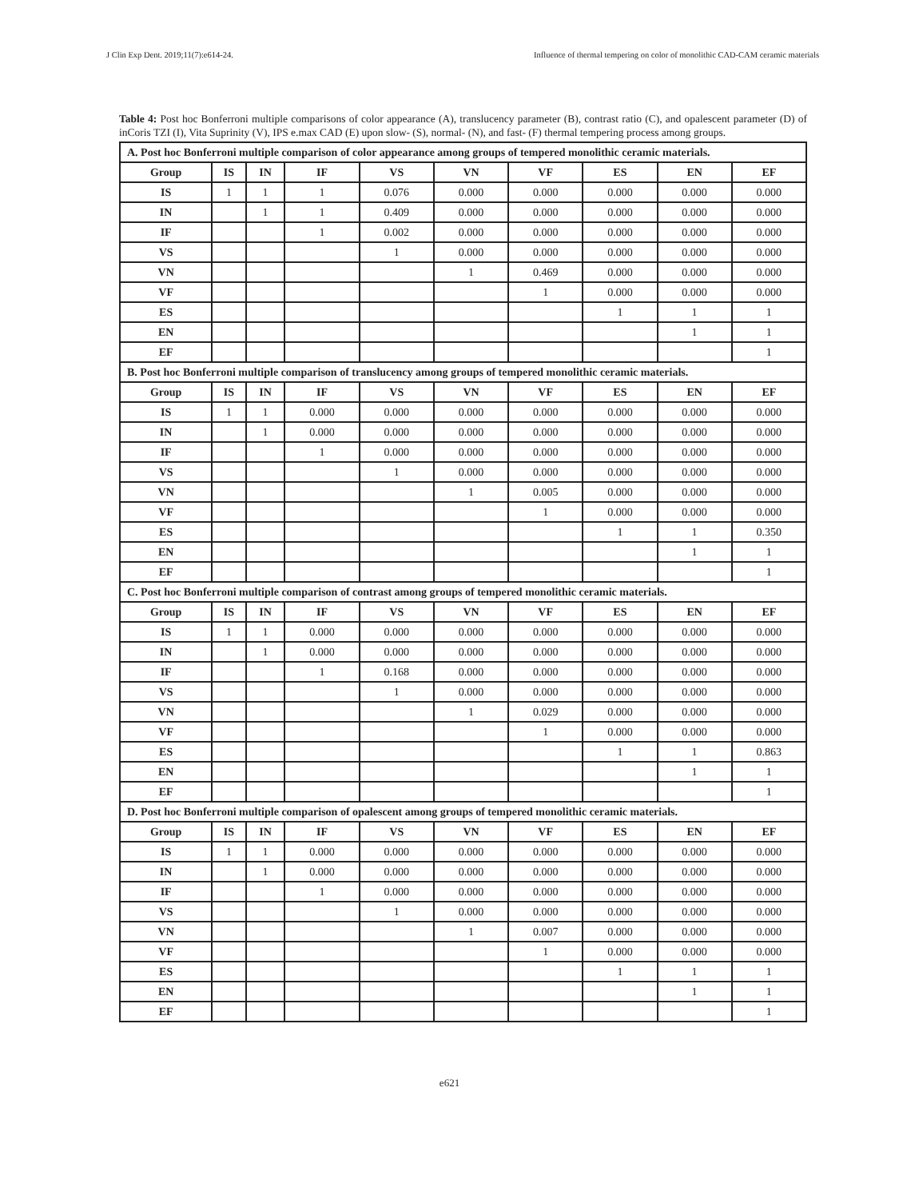J Clin Exp Dent. 2019;11(7):e614-24. Influence of thermal tempering on color of monolithic CAD-CAM ceramic materials
Table 4: Post hoc Bonferroni multiple comparisons of color appearance (A), translucency parameter (B), contrast ratio (C), and opalescent parameter (D) of inCoris TZI (I), Vita Suprinity (V), IPS e.max CAD (E) upon slow- (S), normal- (N), and fast- (F) thermal tempering process among groups.
| A. Post hoc Bonferroni multiple comparison of color appearance among groups of tempered monolithic ceramic materials. | | | | | | | | | |
| Group | IS | IN | IF | VS | VN | VF | ES | EN | EF |
| IS | 1 | 1 | 1 | 0.076 | 0.000 | 0.000 | 0.000 | 0.000 | 0.000 |
| IN | | 1 | 1 | 0.409 | 0.000 | 0.000 | 0.000 | 0.000 | 0.000 |
| IF | | | 1 | 0.002 | 0.000 | 0.000 | 0.000 | 0.000 | 0.000 |
| VS | | | | 1 | 0.000 | 0.000 | 0.000 | 0.000 | 0.000 |
| VN | | | | | 1 | 0.469 | 0.000 | 0.000 | 0.000 |
| VF | | | | | | 1 | 0.000 | 0.000 | 0.000 |
| ES | | | | | | | 1 | 1 | 1 |
| EN | | | | | | | | 1 | 1 |
| EF | | | | | | | | | 1 |
| B. Post hoc Bonferroni multiple comparison of translucency among groups of tempered monolithic ceramic materials. | | | | | | | | | |
| Group | IS | IN | IF | VS | VN | VF | ES | EN | EF |
| IS | 1 | 1 | 0.000 | 0.000 | 0.000 | 0.000 | 0.000 | 0.000 | 0.000 |
| IN | | 1 | 0.000 | 0.000 | 0.000 | 0.000 | 0.000 | 0.000 | 0.000 |
| IF | | | 1 | 0.000 | 0.000 | 0.000 | 0.000 | 0.000 | 0.000 |
| VS | | | | 1 | 0.000 | 0.000 | 0.000 | 0.000 | 0.000 |
| VN | | | | | 1 | 0.005 | 0.000 | 0.000 | 0.000 |
| VF | | | | | | 1 | 0.000 | 0.000 | 0.000 |
| ES | | | | | | | 1 | 1 | 0.350 |
| EN | | | | | | | | 1 | 1 |
| EF | | | | | | | | | 1 |
| C. Post hoc Bonferroni multiple comparison of contrast among groups of tempered monolithic ceramic materials. | | | | | | | | | |
| Group | IS | IN | IF | VS | VN | VF | ES | EN | EF |
| IS | 1 | 1 | 0.000 | 0.000 | 0.000 | 0.000 | 0.000 | 0.000 | 0.000 |
| IN | | 1 | 0.000 | 0.000 | 0.000 | 0.000 | 0.000 | 0.000 | 0.000 |
| IF | | | 1 | 0.168 | 0.000 | 0.000 | 0.000 | 0.000 | 0.000 |
| VS | | | | 1 | 0.000 | 0.000 | 0.000 | 0.000 | 0.000 |
| VN | | | | | 1 | 0.029 | 0.000 | 0.000 | 0.000 |
| VF | | | | | | 1 | 0.000 | 0.000 | 0.000 |
| ES | | | | | | | 1 | 1 | 0.863 |
| EN | | | | | | | | 1 | 1 |
| EF | | | | | | | | | 1 |
| D. Post hoc Bonferroni multiple comparison of opalescent among groups of tempered monolithic ceramic materials. | | | | | | | | | |
| Group | IS | IN | IF | VS | VN | VF | ES | EN | EF |
| IS | 1 | 1 | 0.000 | 0.000 | 0.000 | 0.000 | 0.000 | 0.000 | 0.000 |
| IN | | 1 | 0.000 | 0.000 | 0.000 | 0.000 | 0.000 | 0.000 | 0.000 |
| IF | | | 1 | 0.000 | 0.000 | 0.000 | 0.000 | 0.000 | 0.000 |
| VS | | | | 1 | 0.000 | 0.000 | 0.000 | 0.000 | 0.000 |
| VN | | | | | 1 | 0.007 | 0.000 | 0.000 | 0.000 |
| VF | | | | | | 1 | 0.000 | 0.000 | 0.000 |
| ES | | | | | | | 1 | 1 | 1 |
| EN | | | | | | | | 1 | 1 |
| EF | | | | | | | | | 1 |
e621